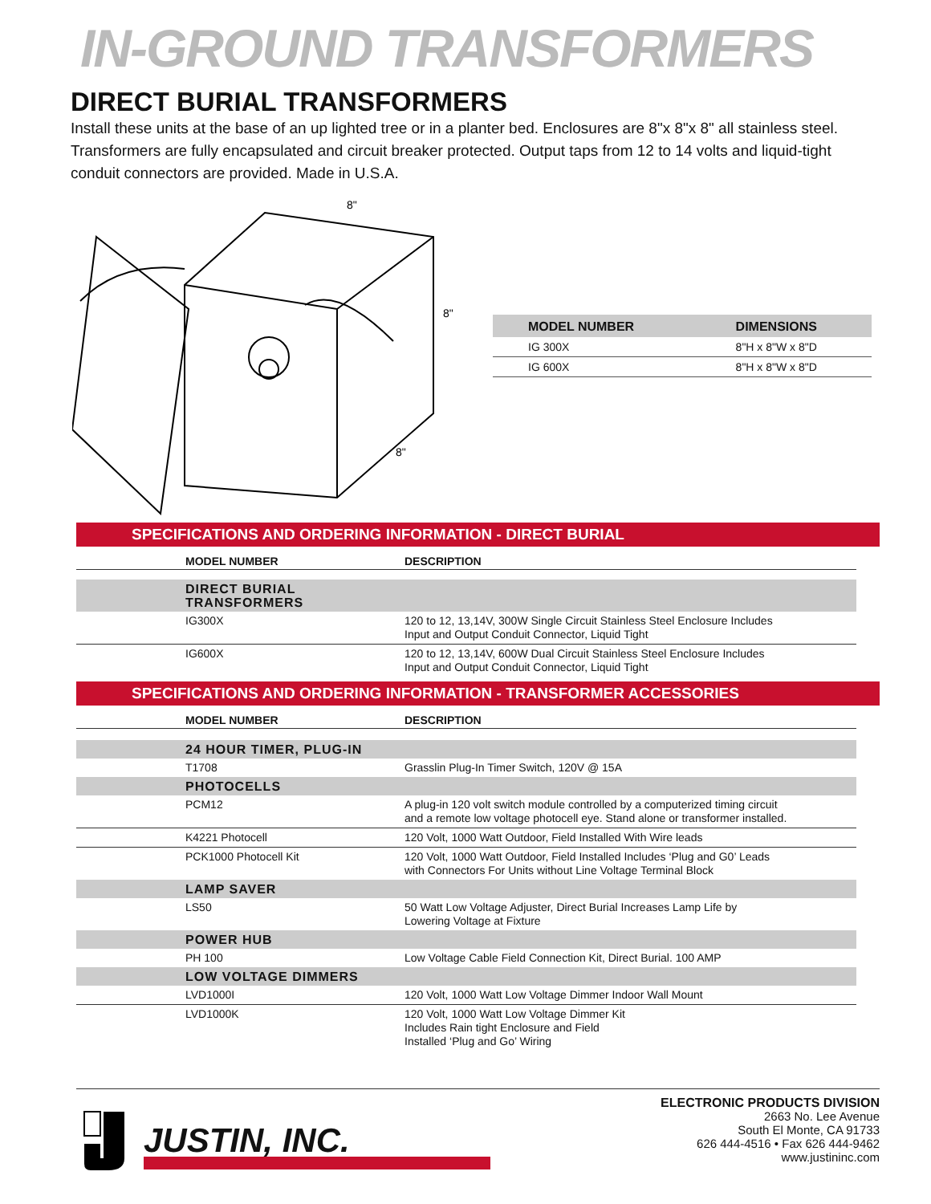IN-GROUND TRANSFORMERS
DIRECT BURIAL TRANSFORMERS
Install these units at the base of an up lighted tree or in a planter bed. Enclosures are 8"x 8"x 8" all stainless steel. Transformers are fully encapsulated and circuit breaker protected. Output taps from 12 to 14 volts and liquid-tight conduit connectors are provided. Made in U.S.A.
8"
8"
8"
| MODEL NUMBER | DIMENSIONS |
| --- | --- |
| IG 300X | 8"H x 8"W x 8"D |
| IG 600X | 8"H x 8"W x 8"D |
SPECIFICATIONS AND ORDERING INFORMATION - DIRECT BURIAL
| MODEL NUMBER | DESCRIPTION |
| --- | --- |
| DIRECT BURIAL TRANSFORMERS | |
| IG300X | 120 to 12, 13,14V, 300W Single Circuit Stainless Steel Enclosure Includes Input and Output Conduit Connector, Liquid Tight |
| IG600X | 120 to 12, 13,14V, 600W Dual Circuit Stainless Steel Enclosure Includes Input and Output Conduit Connector, Liquid Tight |
SPECIFICATIONS AND ORDERING INFORMATION - TRANSFORMER ACCESSORIES
| MODEL NUMBER | DESCRIPTION |
| --- | --- |
| 24 HOUR TIMER, PLUG-IN | |
| T1708 | Grasslin Plug-In Timer Switch, 120V @ 15A |
| PHOTOCELLS | |
| PCM12 | A plug-in 120 volt switch module controlled by a computerized timing circuit and a remote low voltage photocell eye. Stand alone or transformer installed. |
| K4221 Photocell | 120 Volt, 1000 Watt Outdoor, Field Installed With Wire leads |
| PCK1000 Photocell Kit | 120 Volt, 1000 Watt Outdoor, Field Installed Includes ‘Plug and G0’ Leads with Connectors For Units without Line Voltage Terminal Block |
| LAMP SAVER | |
| LS50 | 50 Watt Low Voltage Adjuster, Direct Burial Increases Lamp Life by Lowering Voltage at Fixture |
| POWER HUB | |
| PH 100 | Low Voltage Cable Field Connection Kit, Direct Burial. 100 AMP |
| LOW VOLTAGE DIMMERS | |
| LVD1000I | 120 Volt, 1000 Watt Low Voltage Dimmer Indoor Wall Mount |
| LVD1000K | 120 Volt, 1000 Watt Low Voltage Dimmer Kit Includes Rain tight Enclosure and Field Installed ‘Plug and Go’ Wiring |
JUSTIN, INC.
ELECTRONIC PRODUCTS DIVISION
2663 No. Lee Avenue
South El Monte, CA 91733
626 444-4516 • Fax 626 444-9462
www.justininc.com